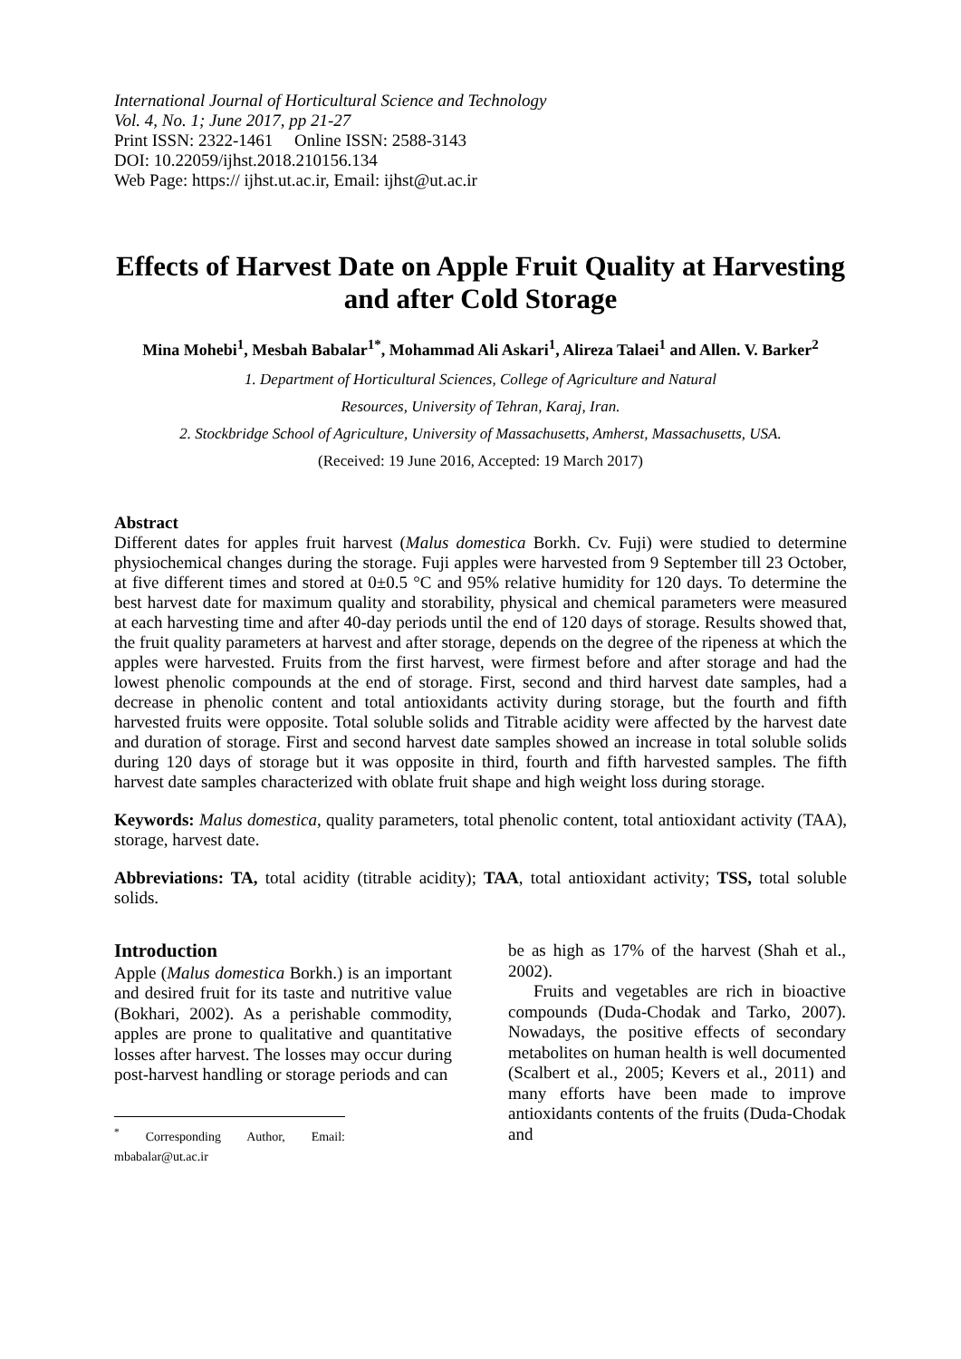International Journal of Horticultural Science and Technology
Vol. 4, No. 1; June 2017, pp 21-27
Print ISSN: 2322-1461 Online ISSN: 2588-3143
DOI: 10.22059/ijhst.2018.210156.134
Web Page: https:// ijhst.ut.ac.ir, Email: ijhst@ut.ac.ir
Effects of Harvest Date on Apple Fruit Quality at Harvesting and after Cold Storage
Mina Mohebi<sup>1</sup>, Mesbah Babalar<sup>1*</sup>, Mohammad Ali Askari<sup>1</sup>, Alireza Talaei<sup>1</sup> and Allen. V. Barker<sup>2</sup>
1. Department of Horticultural Sciences, College of Agriculture and Natural
Resources, University of Tehran, Karaj, Iran.
2. Stockbridge School of Agriculture, University of Massachusetts, Amherst, Massachusetts, USA.
(Received: 19 June 2016, Accepted: 19 March 2017)
Abstract
Different dates for apples fruit harvest (Malus domestica Borkh. Cv. Fuji) were studied to determine physiochemical changes during the storage. Fuji apples were harvested from 9 September till 23 October, at five different times and stored at 0±0.5 °C and 95% relative humidity for 120 days. To determine the best harvest date for maximum quality and storability, physical and chemical parameters were measured at each harvesting time and after 40-day periods until the end of 120 days of storage. Results showed that, the fruit quality parameters at harvest and after storage, depends on the degree of the ripeness at which the apples were harvested. Fruits from the first harvest, were firmest before and after storage and had the lowest phenolic compounds at the end of storage. First, second and third harvest date samples, had a decrease in phenolic content and total antioxidants activity during storage, but the fourth and fifth harvested fruits were opposite. Total soluble solids and Titrable acidity were affected by the harvest date and duration of storage. First and second harvest date samples showed an increase in total soluble solids during 120 days of storage but it was opposite in third, fourth and fifth harvested samples. The fifth harvest date samples characterized with oblate fruit shape and high weight loss during storage.
Keywords: Malus domestica, quality parameters, total phenolic content, total antioxidant activity (TAA), storage, harvest date.
Abbreviations: TA, total acidity (titrable acidity); TAA, total antioxidant activity; TSS, total soluble solids.
Introduction
Apple (Malus domestica Borkh.) is an important and desired fruit for its taste and nutritive value (Bokhari, 2002). As a perishable commodity, apples are prone to qualitative and quantitative losses after harvest. The losses may occur during post-harvest handling or storage periods and can
<sup>*</sup> Corresponding Author, Email: mbabalar@ut.ac.ir
be as high as 17% of the harvest (Shah et al., 2002).
Fruits and vegetables are rich in bioactive compounds (Duda-Chodak and Tarko, 2007). Nowadays, the positive effects of secondary metabolites on human health is well documented (Scalbert et al., 2005; Kevers et al., 2011) and many efforts have been made to improve antioxidants contents of the fruits (Duda-Chodak and